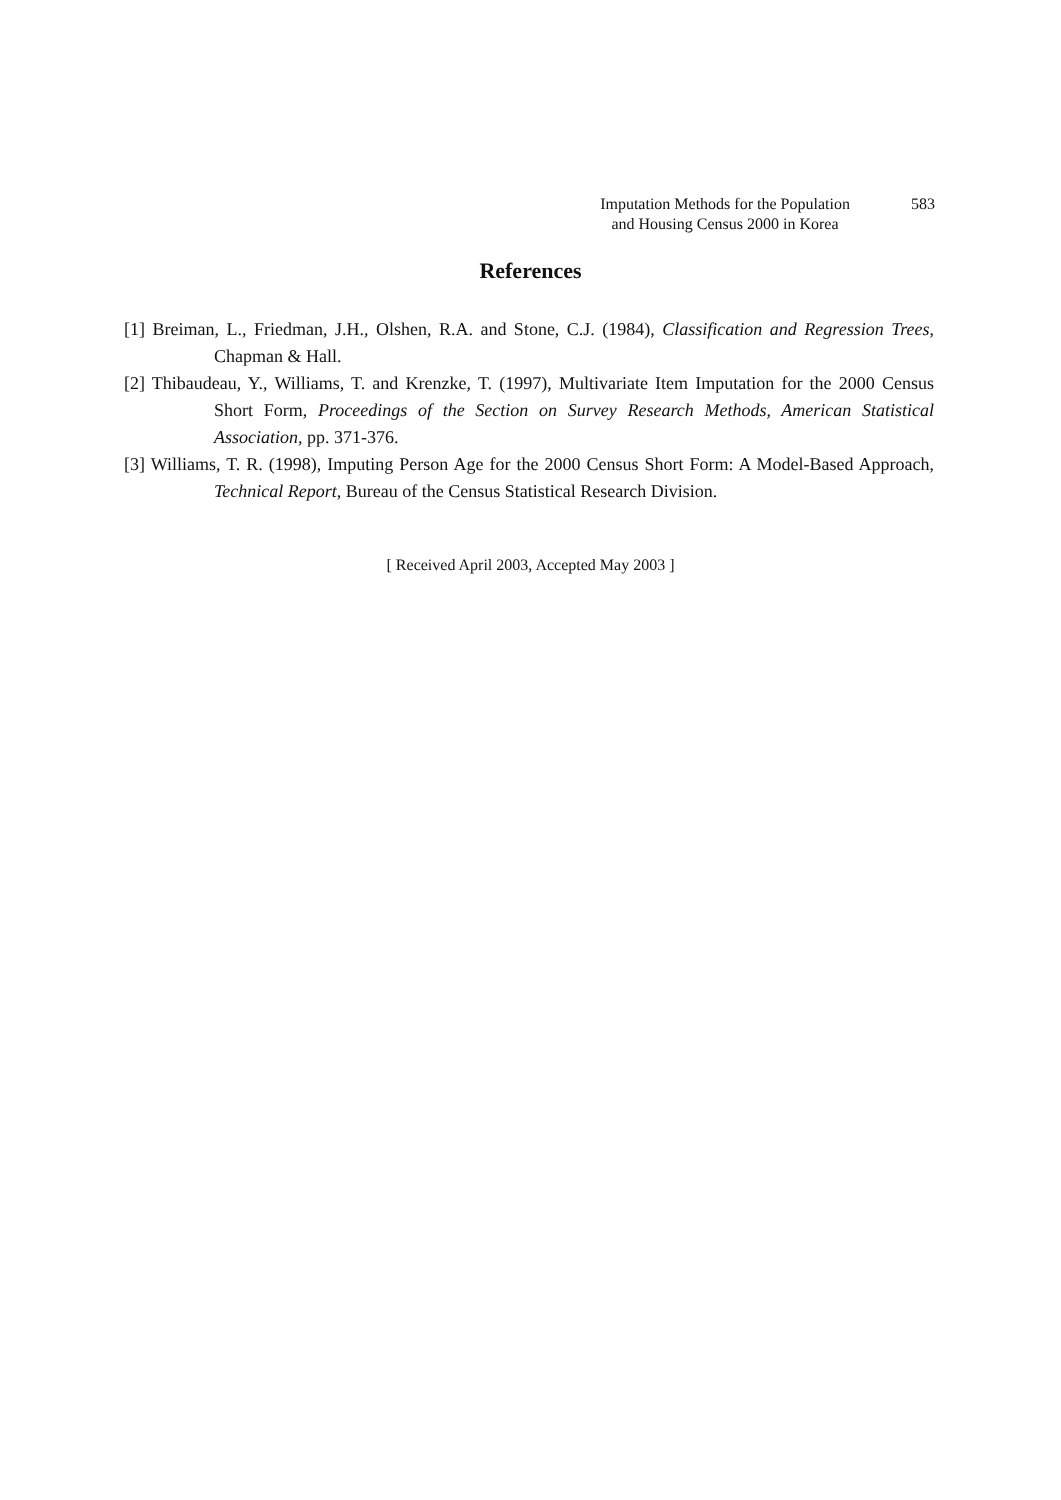Imputation Methods for the Population 583
and Housing Census 2000 in Korea
References
[1] Breiman, L., Friedman, J.H., Olshen, R.A. and Stone, C.J. (1984), Classification and Regression Trees, Chapman & Hall.
[2] Thibaudeau, Y., Williams, T. and Krenzke, T. (1997), Multivariate Item Imputation for the 2000 Census Short Form, Proceedings of the Section on Survey Research Methods, American Statistical Association, pp. 371-376.
[3] Williams, T. R. (1998), Imputing Person Age for the 2000 Census Short Form: A Model-Based Approach, Technical Report, Bureau of the Census Statistical Research Division.
[ Received April 2003, Accepted May 2003 ]